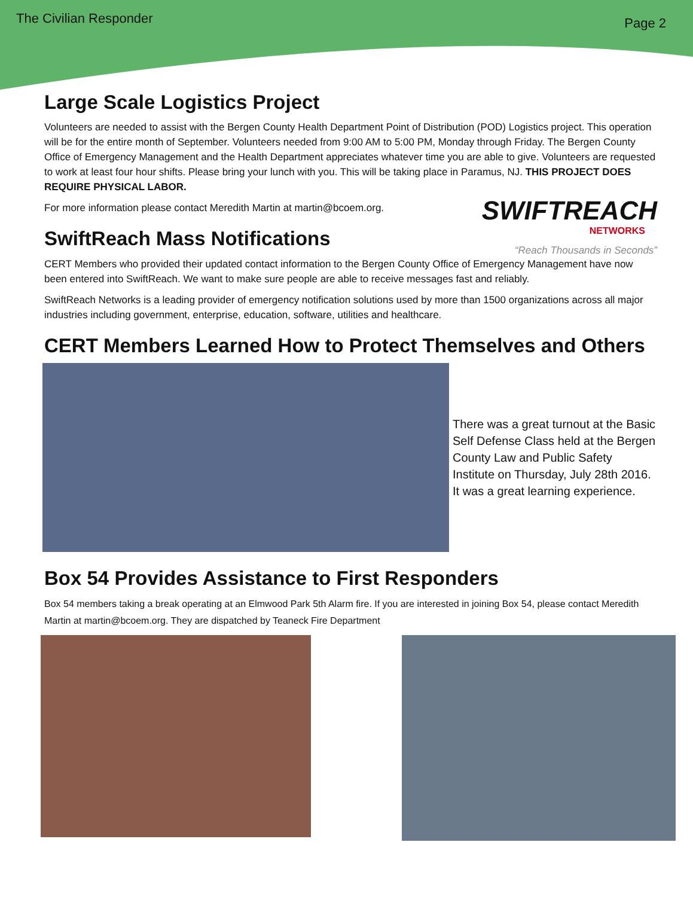The Civilian Responder Page 2
Large Scale Logistics Project
Volunteers are needed to assist with the Bergen County Health Department Point of Distribution (POD) Logistics project. This operation will be for the entire month of September. Volunteers needed from 9:00 AM to 5:00 PM, Monday through Friday. The Bergen County Office of Emergency Management and the Health Department appreciates whatever time you are able to give. Volunteers are requested to work at least four hour shifts. Please bring your lunch with you. This will be taking place in Paramus, NJ. THIS PROJECT DOES REQUIRE PHYSICAL LABOR.
For more information please contact Meredith Martin at martin@bcoem.org.
SwiftReach Mass Notifications
SWIFTREACH
NETWORKS
“Reach Thousands in Seconds”
CERT Members who provided their updated contact information to the Bergen County Office of Emergency Management have now been entered into SwiftReach. We want to make sure people are able to receive messages fast and reliably.
SwiftReach Networks is a leading provider of emergency notification solutions used by more than 1500 organizations across all major industries including government, enterprise, education, software, utilities and healthcare.
CERT Members Learned How to Protect Themselves and Others
There was a great turnout at the Basic Self Defense Class held at the Bergen County Law and Public Safety Institute on Thursday, July 28th 2016. It was a great learning experience.
Box 54 Provides Assistance to First Responders
Box 54 members taking a break operating at an Elmwood Park 5th Alarm fire. If you are interested in joining Box 54, please contact Meredith Martin at martin@bcoem.org. They are dispatched by Teaneck Fire Department